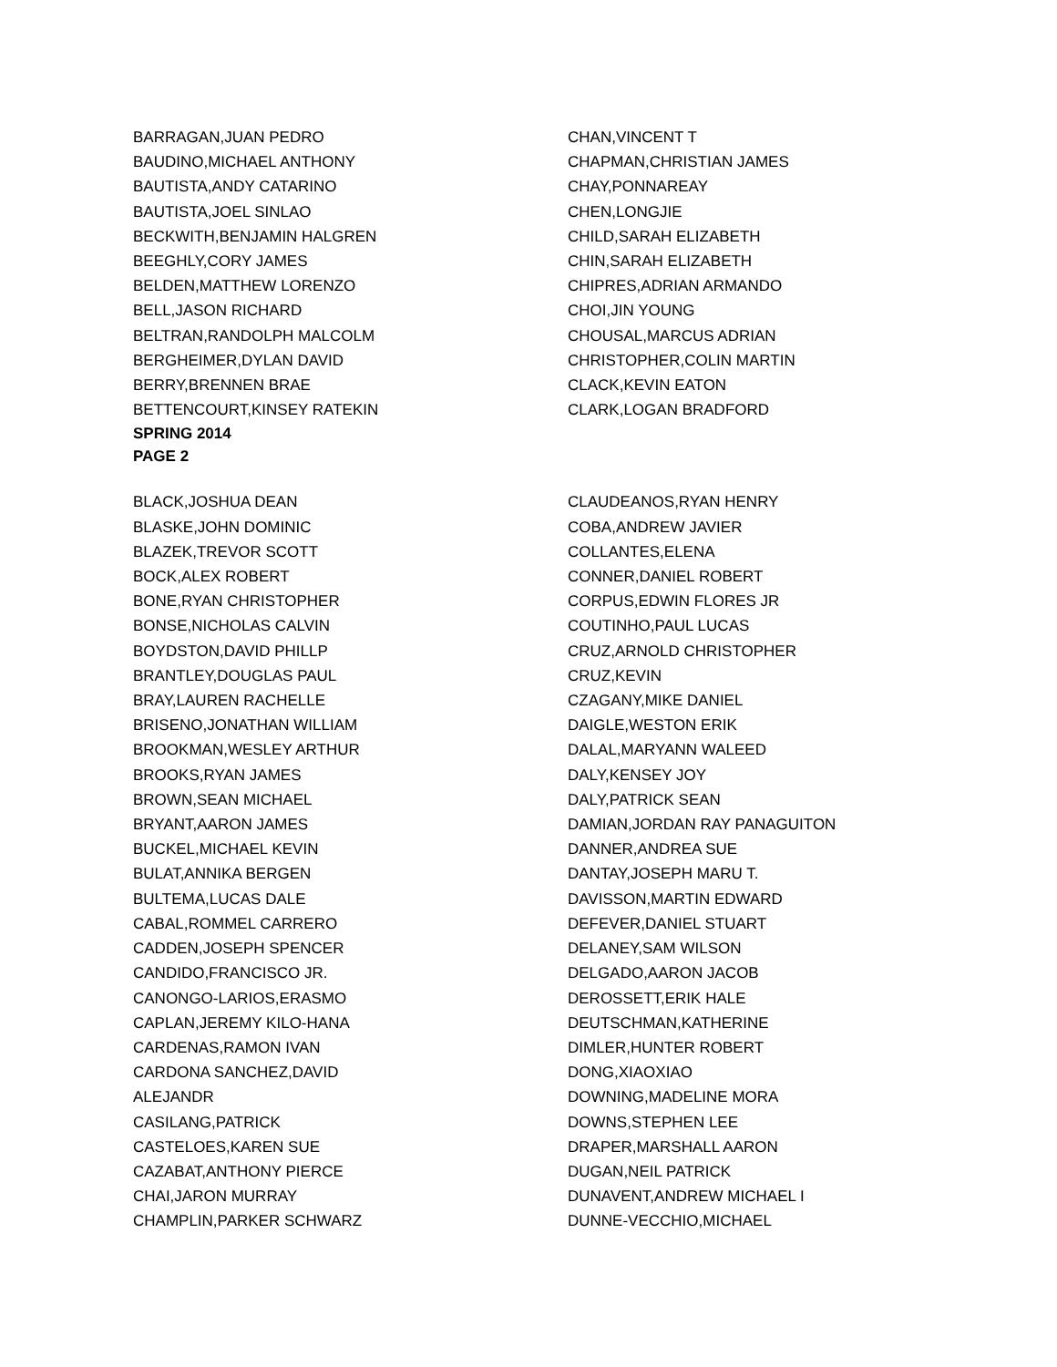BARRAGAN,JUAN PEDRO
BAUDINO,MICHAEL ANTHONY
BAUTISTA,ANDY CATARINO
BAUTISTA,JOEL SINLAO
BECKWITH,BENJAMIN HALGREN
BEEGHLY,CORY JAMES
BELDEN,MATTHEW LORENZO
BELL,JASON RICHARD
BELTRAN,RANDOLPH MALCOLM
BERGHEIMER,DYLAN DAVID
BERRY,BRENNEN BRAE
BETTENCOURT,KINSEY RATEKIN
SPRING 2014
PAGE 2
CHAN,VINCENT T
CHAPMAN,CHRISTIAN JAMES
CHAY,PONNAREAY
CHEN,LONGJIE
CHILD,SARAH ELIZABETH
CHIN,SARAH ELIZABETH
CHIPRES,ADRIAN ARMANDO
CHOI,JIN YOUNG
CHOUSAL,MARCUS ADRIAN
CHRISTOPHER,COLIN MARTIN
CLACK,KEVIN EATON
CLARK,LOGAN BRADFORD
BLACK,JOSHUA DEAN
BLASKE,JOHN DOMINIC
BLAZEK,TREVOR SCOTT
BOCK,ALEX ROBERT
BONE,RYAN CHRISTOPHER
BONSE,NICHOLAS CALVIN
BOYDSTON,DAVID PHILLP
BRANTLEY,DOUGLAS PAUL
BRAY,LAUREN RACHELLE
BRISENO,JONATHAN WILLIAM
BROOKMAN,WESLEY ARTHUR
BROOKS,RYAN JAMES
BROWN,SEAN MICHAEL
BRYANT,AARON JAMES
BUCKEL,MICHAEL KEVIN
BULAT,ANNIKA BERGEN
BULTEMA,LUCAS DALE
CABAL,ROMMEL CARRERO
CADDEN,JOSEPH SPENCER
CANDIDO,FRANCISCO JR.
CANONGO-LARIOS,ERASMO
CAPLAN,JEREMY KILO-HANA
CARDENAS,RAMON IVAN
CARDONA SANCHEZ,DAVID
ALEJANDR
CASILANG,PATRICK
CASTELOES,KAREN SUE
CAZABAT,ANTHONY PIERCE
CHAI,JARON MURRAY
CHAMPLIN,PARKER SCHWARZ
CLAUDEANOS,RYAN HENRY
COBA,ANDREW JAVIER
COLLANTES,ELENA
CONNER,DANIEL ROBERT
CORPUS,EDWIN FLORES JR
COUTINHO,PAUL LUCAS
CRUZ,ARNOLD CHRISTOPHER
CRUZ,KEVIN
CZAGANY,MIKE DANIEL
DAIGLE,WESTON ERIK
DALAL,MARYANN WALEED
DALY,KENSEY JOY
DALY,PATRICK SEAN
DAMIAN,JORDAN RAY PANAGUITON
DANNER,ANDREA SUE
DANTAY,JOSEPH MARU T.
DAVISSON,MARTIN EDWARD
DEFEVER,DANIEL STUART
DELANEY,SAM WILSON
DELGADO,AARON JACOB
DEROSSETT,ERIK HALE
DEUTSCHMAN,KATHERINE
DIMLER,HUNTER ROBERT
DONG,XIAOXIAO
DOWNING,MADELINE MORA
DOWNS,STEPHEN LEE
DRAPER,MARSHALL AARON
DUGAN,NEIL PATRICK
DUNAVENT,ANDREW MICHAEL I
DUNNE-VECCHIO,MICHAEL